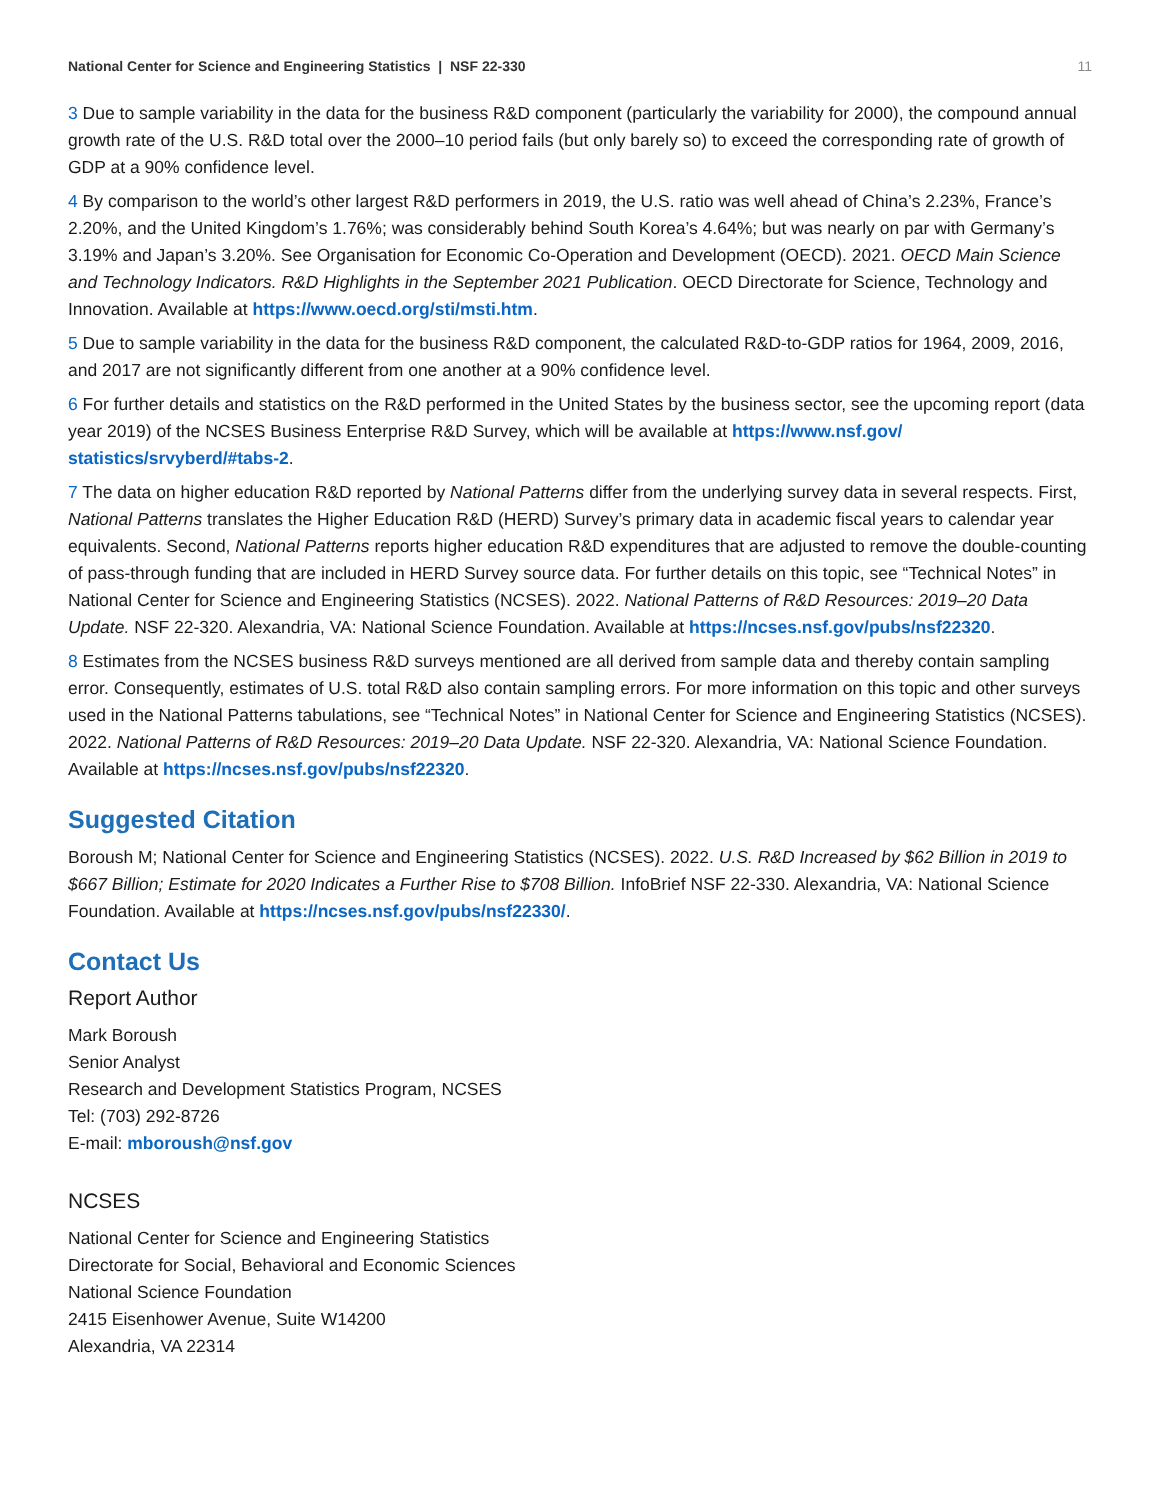National Center for Science and Engineering Statistics | NSF 22-330 11
3 Due to sample variability in the data for the business R&D component (particularly the variability for 2000), the compound annual growth rate of the U.S. R&D total over the 2000–10 period fails (but only barely so) to exceed the corresponding rate of growth of GDP at a 90% confidence level.
4 By comparison to the world’s other largest R&D performers in 2019, the U.S. ratio was well ahead of China’s 2.23%, France’s 2.20%, and the United Kingdom’s 1.76%; was considerably behind South Korea’s 4.64%; but was nearly on par with Germany’s 3.19% and Japan’s 3.20%. See Organisation for Economic Co-Operation and Development (OECD). 2021. OECD Main Science and Technology Indicators. R&D Highlights in the September 2021 Publication. OECD Directorate for Science, Technology and Innovation. Available at https://www.oecd.org/sti/msti.htm.
5 Due to sample variability in the data for the business R&D component, the calculated R&D-to-GDP ratios for 1964, 2009, 2016, and 2017 are not significantly different from one another at a 90% confidence level.
6 For further details and statistics on the R&D performed in the United States by the business sector, see the upcoming report (data year 2019) of the NCSES Business Enterprise R&D Survey, which will be available at https://www.nsf.gov/ statistics/srvyberd/#tabs-2.
7 The data on higher education R&D reported by National Patterns differ from the underlying survey data in several respects. First, National Patterns translates the Higher Education R&D (HERD) Survey’s primary data in academic fiscal years to calendar year equivalents. Second, National Patterns reports higher education R&D expenditures that are adjusted to remove the double-counting of pass-through funding that are included in HERD Survey source data. For further details on this topic, see “Technical Notes” in National Center for Science and Engineering Statistics (NCSES). 2022. National Patterns of R&D Resources: 2019–20 Data Update. NSF 22-320. Alexandria, VA: National Science Foundation. Available at https://ncses.nsf.gov/pubs/nsf22320.
8 Estimates from the NCSES business R&D surveys mentioned are all derived from sample data and thereby contain sampling error. Consequently, estimates of U.S. total R&D also contain sampling errors. For more information on this topic and other surveys used in the National Patterns tabulations, see “Technical Notes” in National Center for Science and Engineering Statistics (NCSES). 2022. National Patterns of R&D Resources: 2019–20 Data Update. NSF 22-320. Alexandria, VA: National Science Foundation. Available at https://ncses.nsf.gov/pubs/nsf22320.
Suggested Citation
Boroush M; National Center for Science and Engineering Statistics (NCSES). 2022. U.S. R&D Increased by $62 Billion in 2019 to $667 Billion; Estimate for 2020 Indicates a Further Rise to $708 Billion. InfoBrief NSF 22-330. Alexandria, VA: National Science Foundation. Available at https://ncses.nsf.gov/pubs/nsf22330/.
Contact Us
Report Author
Mark Boroush
Senior Analyst
Research and Development Statistics Program, NCSES
Tel: (703) 292-8726
E-mail: mboroush@nsf.gov
NCSES
National Center for Science and Engineering Statistics
Directorate for Social, Behavioral and Economic Sciences
National Science Foundation
2415 Eisenhower Avenue, Suite W14200
Alexandria, VA 22314